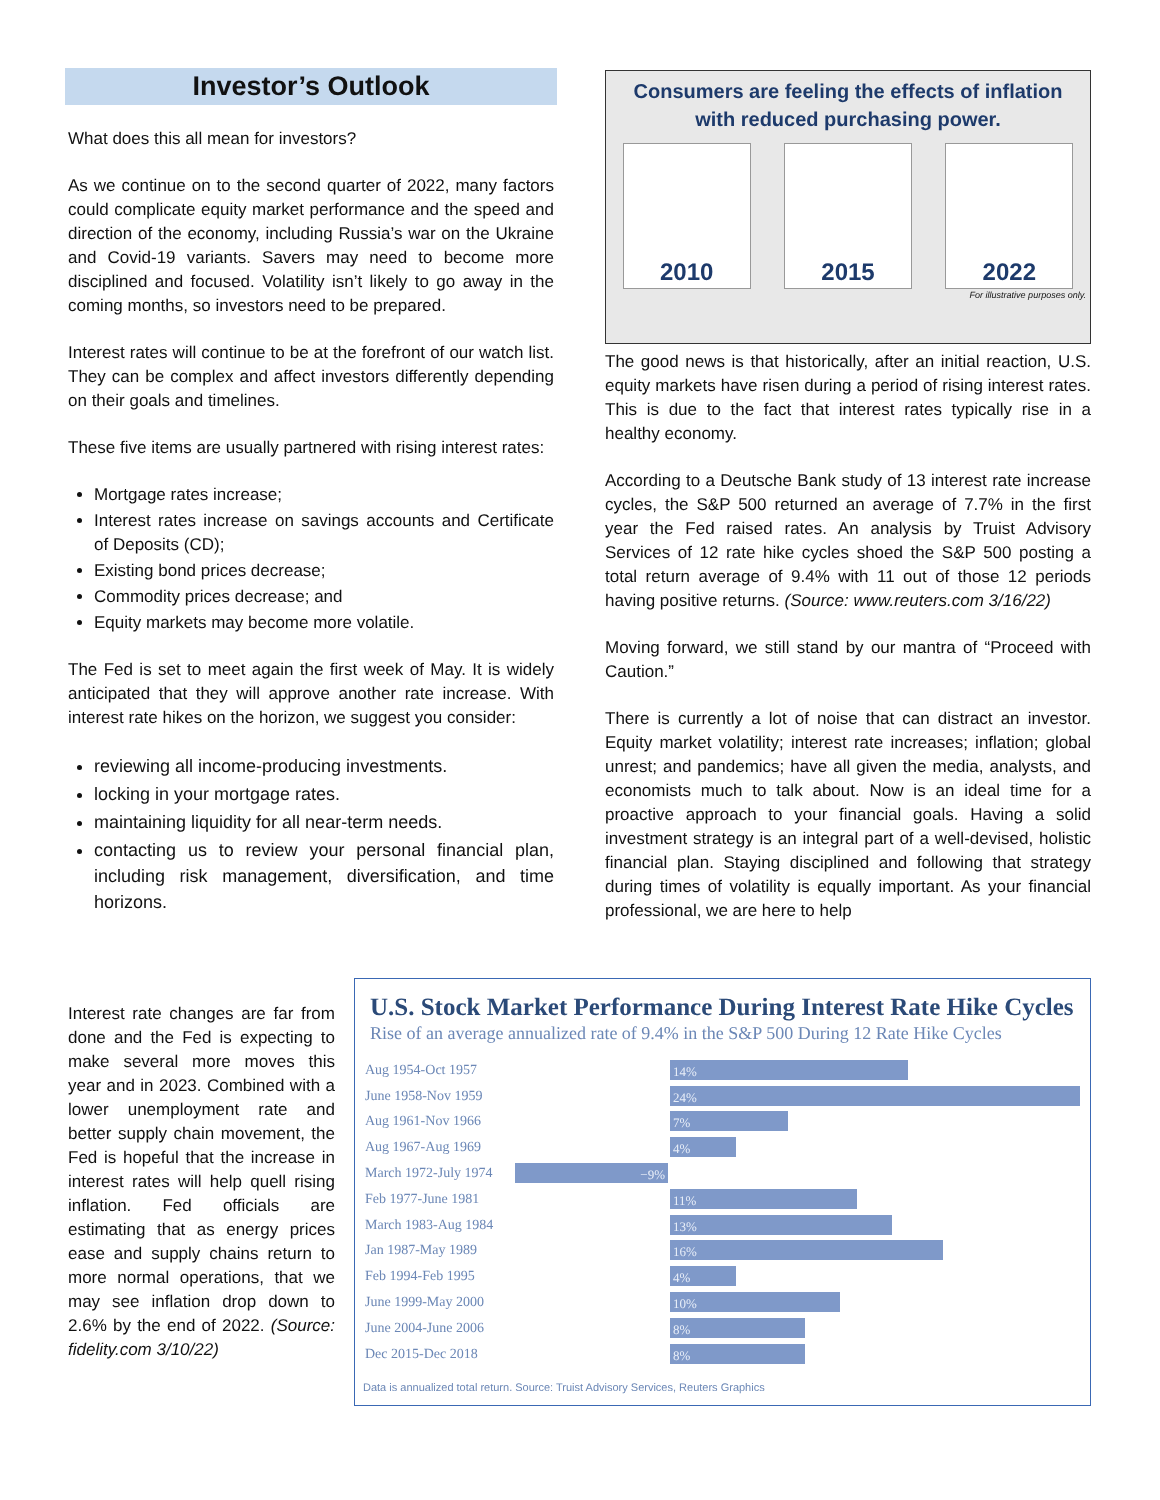Investor’s Outlook
What does this all mean for investors?
As we continue on to the second quarter of 2022, many factors could complicate equity market performance and the speed and direction of the economy, including Russia’s war on the Ukraine and Covid-19 variants. Savers may need to become more disciplined and focused. Volatility isn’t likely to go away in the coming months, so investors need to be prepared.
Interest rates will continue to be at the forefront of our watch list. They can be complex and affect investors differently depending on their goals and timelines.
These five items are usually partnered with rising interest rates:
Mortgage rates increase;
Interest rates increase on savings accounts and Certificate of Deposits (CD);
Existing bond prices decrease;
Commodity prices decrease; and
Equity markets may become more volatile.
The Fed is set to meet again the first week of May. It is widely anticipated that they will approve another rate increase. With interest rate hikes on the horizon, we suggest you consider:
reviewing all income-producing investments.
locking in your mortgage rates.
maintaining liquidity for all near-term needs.
contacting us to review your personal financial plan, including risk management, diversification, and time horizons.
Consumers are feeling the effects of inflation
with reduced purchasing power.
2010 2015 2022
For illustrative purposes only.
The good news is that historically, after an initial reaction, U.S. equity markets have risen during a period of rising interest rates. This is due to the fact that interest rates typically rise in a healthy economy.
According to a Deutsche Bank study of 13 interest rate increase cycles, the S&P 500 returned an average of 7.7% in the first year the Fed raised rates. An analysis by Truist Advisory Services of 12 rate hike cycles shoed the S&P 500 posting a total return average of 9.4% with 11 out of those 12 periods having positive returns. (Source: www.reuters.com 3/16/22)
Moving forward, we still stand by our mantra of “Proceed with Caution.”
There is currently a lot of noise that can distract an investor. Equity market volatility; interest rate increases; inflation; global unrest; and pandemics; have all given the media, analysts, and economists much to talk about. Now is an ideal time for a proactive approach to your financial goals. Having a solid investment strategy is an integral part of a well-devised, holistic financial plan. Staying disciplined and following that strategy during times of volatility is equally important. As your financial professional, we are here to help
Interest rate changes are far from done and the Fed is expecting to make several more moves this year and in 2023. Combined with a lower unemployment rate and better supply chain movement, the Fed is hopeful that the increase in interest rates will help quell rising inflation. Fed officials are estimating that as energy prices ease and supply chains return to more normal operations, that we may see inflation drop down to 2.6% by the end of 2022. (Source: fidelity.com 3/10/22)
U.S. Stock Market Performance During Interest Rate Hike Cycles
Rise of an average annualized rate of 9.4% in the S&P 500 During 12 Rate Hike Cycles
Aug 1954-Oct 1957 14%
June 1958-Nov 1959 24%
Aug 1961-Nov 1966 7%
Aug 1967-Aug 1969 4%
March 1972-July 1974 −9%
Feb 1977-June 1981 11%
March 1983-Aug 1984 13%
Jan 1987-May 1989 16%
Feb 1994-Feb 1995 4%
June 1999-May 2000 10%
June 2004-June 2006 8%
Dec 2015-Dec 2018 8%
Data is annualized total return. Source: Truist Advisory Services, Reuters Graphics